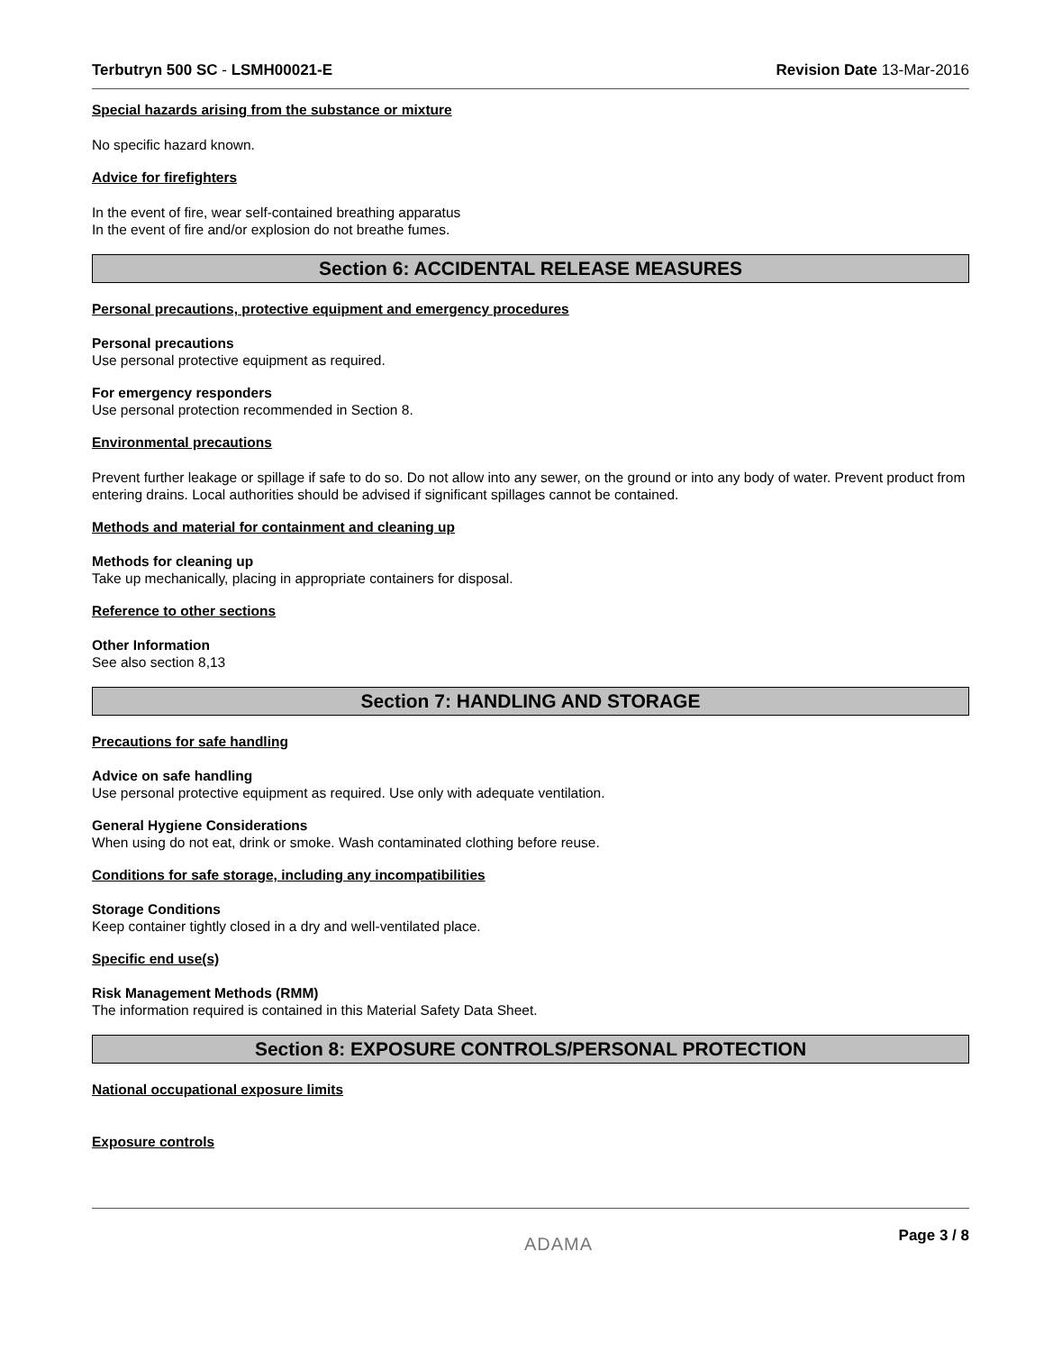Terbutryn 500 SC - LSMH00021-E Revision Date 13-Mar-2016
Special hazards arising from the substance or mixture
No specific hazard known.
Advice for firefighters
In the event of fire, wear self-contained breathing apparatus
In the event of fire and/or explosion do not breathe fumes.
Section 6: ACCIDENTAL RELEASE MEASURES
Personal precautions, protective equipment and emergency procedures
Personal precautions
Use personal protective equipment as required.
For emergency responders
Use personal protection recommended in Section 8.
Environmental precautions
Prevent further leakage or spillage if safe to do so. Do not allow into any sewer, on the ground or into any body of water. Prevent product from entering drains. Local authorities should be advised if significant spillages cannot be contained.
Methods and material for containment and cleaning up
Methods for cleaning up
Take up mechanically, placing in appropriate containers for disposal.
Reference to other sections
Other Information
See also section 8,13
Section 7: HANDLING AND STORAGE
Precautions for safe handling
Advice on safe handling
Use personal protective equipment as required. Use only with adequate ventilation.
General Hygiene Considerations
When using do not eat, drink or smoke. Wash contaminated clothing before reuse.
Conditions for safe storage, including any incompatibilities
Storage Conditions
Keep container tightly closed in a dry and well-ventilated place.
Specific end use(s)
Risk Management Methods (RMM)
The information required is contained in this Material Safety Data Sheet.
Section 8: EXPOSURE CONTROLS/PERSONAL PROTECTION
National occupational exposure limits
Exposure controls
ADAMA Page 3 / 8